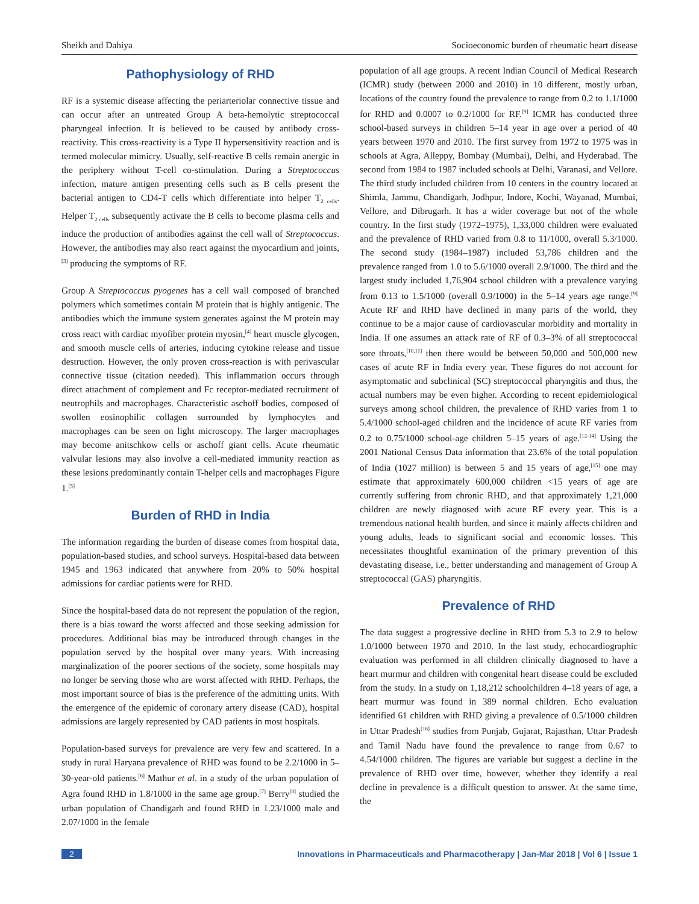Sheikh and Dahiya Socioeconomic burden of rheumatic heart disease
Pathophysiology of RHD
RF is a systemic disease affecting the periarteriolar connective tissue and can occur after an untreated Group A beta-hemolytic streptococcal pharyngeal infection. It is believed to be caused by antibody cross-reactivity. This cross-reactivity is a Type II hypersensitivity reaction and is termed molecular mimicry. Usually, self-reactive B cells remain anergic in the periphery without T-cell co-stimulation. During a Streptococcus infection, mature antigen presenting cells such as B cells present the bacterial antigen to CD4-T cells which differentiate into helper T<sub>2 cells</sub>. Helper T<sub>2 cells</sub> subsequently activate the B cells to become plasma cells and induce the production of antibodies against the cell wall of Streptococcus. However, the antibodies may also react against the myocardium and joints,<sup>[3]</sup> producing the symptoms of RF.
Group A Streptococcus pyogenes has a cell wall composed of branched polymers which sometimes contain M protein that is highly antigenic. The antibodies which the immune system generates against the M protein may cross react with cardiac myofiber protein myosin,<sup>[4]</sup> heart muscle glycogen, and smooth muscle cells of arteries, inducing cytokine release and tissue destruction. However, the only proven cross-reaction is with perivascular connective tissue (citation needed). This inflammation occurs through direct attachment of complement and Fc receptor-mediated recruitment of neutrophils and macrophages. Characteristic aschoff bodies, composed of swollen eosinophilic collagen surrounded by lymphocytes and macrophages can be seen on light microscopy. The larger macrophages may become anitschkow cells or aschoff giant cells. Acute rheumatic valvular lesions may also involve a cell-mediated immunity reaction as these lesions predominantly contain T-helper cells and macrophages Figure 1.<sup>[5]</sup>
Burden of RHD in India
The information regarding the burden of disease comes from hospital data, population-based studies, and school surveys. Hospital-based data between 1945 and 1963 indicated that anywhere from 20% to 50% hospital admissions for cardiac patients were for RHD.
Since the hospital-based data do not represent the population of the region, there is a bias toward the worst affected and those seeking admission for procedures. Additional bias may be introduced through changes in the population served by the hospital over many years. With increasing marginalization of the poorer sections of the society, some hospitals may no longer be serving those who are worst affected with RHD. Perhaps, the most important source of bias is the preference of the admitting units. With the emergence of the epidemic of coronary artery disease (CAD), hospital admissions are largely represented by CAD patients in most hospitals.
Population-based surveys for prevalence are very few and scattered. In a study in rural Haryana prevalence of RHD was found to be 2.2/1000 in 5– 30-year-old patients.<sup>[6]</sup> Mathur et al. in a study of the urban population of Agra found RHD in 1.8/1000 in the same age group.<sup>[7]</sup> Berry<sup>[8]</sup> studied the urban population of Chandigarh and found RHD in 1.23/1000 male and 2.07/1000 in the female
population of all age groups. A recent Indian Council of Medical Research (ICMR) study (between 2000 and 2010) in 10 different, mostly urban, locations of the country found the prevalence to range from 0.2 to 1.1/1000 for RHD and 0.0007 to 0.2/1000 for RF.<sup>[9]</sup> ICMR has conducted three school-based surveys in children 5–14 year in age over a period of 40 years between 1970 and 2010. The first survey from 1972 to 1975 was in schools at Agra, Alleppy, Bombay (Mumbai), Delhi, and Hyderabad. The second from 1984 to 1987 included schools at Delhi, Varanasi, and Vellore. The third study included children from 10 centers in the country located at Shimla, Jammu, Chandigarh, Jodhpur, Indore, Kochi, Wayanad, Mumbai, Vellore, and Dibrugarh. It has a wider coverage but not of the whole country. In the first study (1972–1975), 1,33,000 children were evaluated and the prevalence of RHD varied from 0.8 to 11/1000, overall 5.3/1000. The second study (1984–1987) included 53,786 children and the prevalence ranged from 1.0 to 5.6/1000 overall 2.9/1000. The third and the largest study included 1,76,904 school children with a prevalence varying from 0.13 to 1.5/1000 (overall 0.9/1000) in the 5–14 years age range.<sup>[9]</sup> Acute RF and RHD have declined in many parts of the world, they continue to be a major cause of cardiovascular morbidity and mortality in India. If one assumes an attack rate of RF of 0.3–3% of all streptococcal sore throats,<sup>[10,11]</sup> then there would be between 50,000 and 500,000 new cases of acute RF in India every year. These figures do not account for asymptomatic and subclinical (SC) streptococcal pharyngitis and thus, the actual numbers may be even higher. According to recent epidemiological surveys among school children, the prevalence of RHD varies from 1 to 5.4/1000 school-aged children and the incidence of acute RF varies from 0.2 to 0.75/1000 school-age children 5–15 years of age.<sup>[12-14]</sup> Using the 2001 National Census Data information that 23.6% of the total population of India (1027 million) is between 5 and 15 years of age,<sup>[15]</sup> one may estimate that approximately 600,000 children <15 years of age are currently suffering from chronic RHD, and that approximately 1,21,000 children are newly diagnosed with acute RF every year. This is a tremendous national health burden, and since it mainly affects children and young adults, leads to significant social and economic losses. This necessitates thoughtful examination of the primary prevention of this devastating disease, i.e., better understanding and management of Group A streptococcal (GAS) pharyngitis.
Prevalence of RHD
The data suggest a progressive decline in RHD from 5.3 to 2.9 to below 1.0/1000 between 1970 and 2010. In the last study, echocardiographic evaluation was performed in all children clinically diagnosed to have a heart murmur and children with congenital heart disease could be excluded from the study. In a study on 1,18,212 schoolchildren 4–18 years of age, a heart murmur was found in 389 normal children. Echo evaluation identified 61 children with RHD giving a prevalence of 0.5/1000 children in Uttar Pradesh<sup>[16]</sup> studies from Punjab, Gujarat, Rajasthan, Uttar Pradesh and Tamil Nadu have found the prevalence to range from 0.67 to 4.54/1000 children. The figures are variable but suggest a decline in the prevalence of RHD over time, however, whether they identify a real decline in prevalence is a difficult question to answer. At the same time, the
2 Innovations in Pharmaceuticals and Pharmacotherapy | Jan-Mar 2018 | Vol 6 | Issue 1